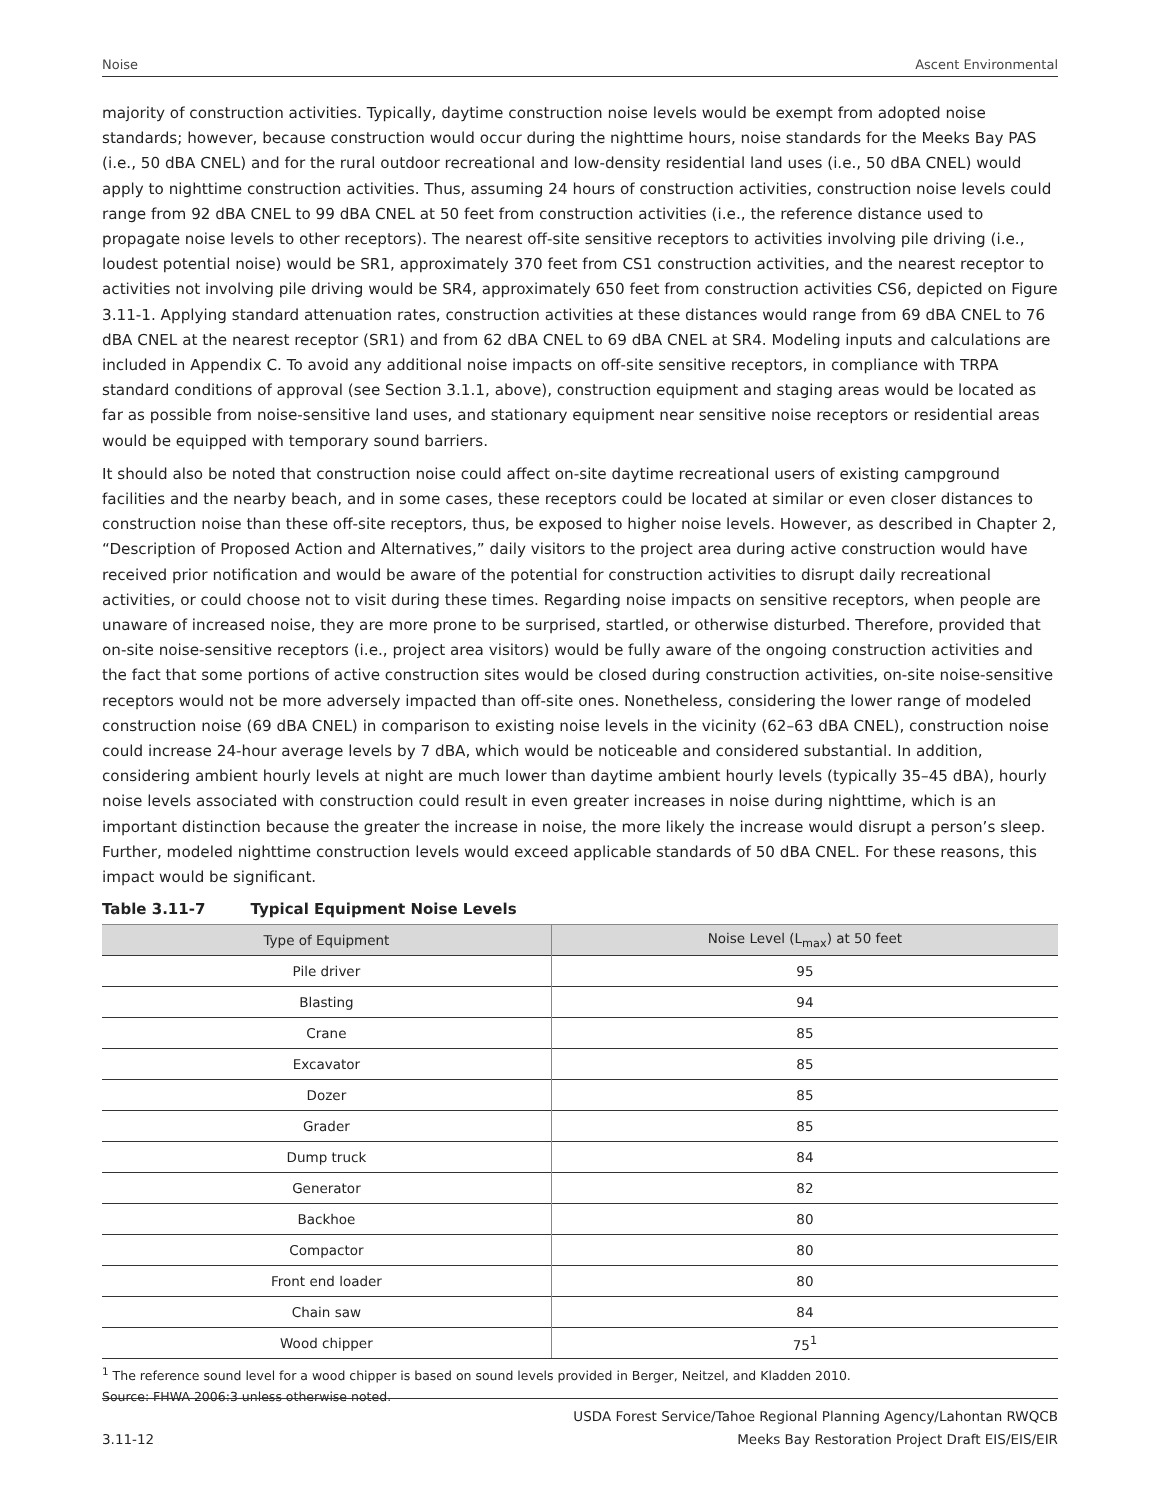Noise Ascent Environmental
majority of construction activities. Typically, daytime construction noise levels would be exempt from adopted noise standards; however, because construction would occur during the nighttime hours, noise standards for the Meeks Bay PAS (i.e., 50 dBA CNEL) and for the rural outdoor recreational and low-density residential land uses (i.e., 50 dBA CNEL) would apply to nighttime construction activities. Thus, assuming 24 hours of construction activities, construction noise levels could range from 92 dBA CNEL to 99 dBA CNEL at 50 feet from construction activities (i.e., the reference distance used to propagate noise levels to other receptors). The nearest off-site sensitive receptors to activities involving pile driving (i.e., loudest potential noise) would be SR1, approximately 370 feet from CS1 construction activities, and the nearest receptor to activities not involving pile driving would be SR4, approximately 650 feet from construction activities CS6, depicted on Figure 3.11-1. Applying standard attenuation rates, construction activities at these distances would range from 69 dBA CNEL to 76 dBA CNEL at the nearest receptor (SR1) and from 62 dBA CNEL to 69 dBA CNEL at SR4. Modeling inputs and calculations are included in Appendix C. To avoid any additional noise impacts on off-site sensitive receptors, in compliance with TRPA standard conditions of approval (see Section 3.1.1, above), construction equipment and staging areas would be located as far as possible from noise-sensitive land uses, and stationary equipment near sensitive noise receptors or residential areas would be equipped with temporary sound barriers.
It should also be noted that construction noise could affect on-site daytime recreational users of existing campground facilities and the nearby beach, and in some cases, these receptors could be located at similar or even closer distances to construction noise than these off-site receptors, thus, be exposed to higher noise levels. However, as described in Chapter 2, “Description of Proposed Action and Alternatives,” daily visitors to the project area during active construction would have received prior notification and would be aware of the potential for construction activities to disrupt daily recreational activities, or could choose not to visit during these times. Regarding noise impacts on sensitive receptors, when people are unaware of increased noise, they are more prone to be surprised, startled, or otherwise disturbed. Therefore, provided that on-site noise-sensitive receptors (i.e., project area visitors) would be fully aware of the ongoing construction activities and the fact that some portions of active construction sites would be closed during construction activities, on-site noise-sensitive receptors would not be more adversely impacted than off-site ones. Nonetheless, considering the lower range of modeled construction noise (69 dBA CNEL) in comparison to existing noise levels in the vicinity (62–63 dBA CNEL), construction noise could increase 24-hour average levels by 7 dBA, which would be noticeable and considered substantial. In addition, considering ambient hourly levels at night are much lower than daytime ambient hourly levels (typically 35–45 dBA), hourly noise levels associated with construction could result in even greater increases in noise during nighttime, which is an important distinction because the greater the increase in noise, the more likely the increase would disrupt a person’s sleep. Further, modeled nighttime construction levels would exceed applicable standards of 50 dBA CNEL. For these reasons, this impact would be significant.
Table 3.11-7 Typical Equipment Noise Levels
| Type of Equipment | Noise Level (L<sub>max</sub>) at 50 feet |
| --- | --- |
| Pile driver | 95 |
| Blasting | 94 |
| Crane | 85 |
| Excavator | 85 |
| Dozer | 85 |
| Grader | 85 |
| Dump truck | 84 |
| Generator | 82 |
| Backhoe | 80 |
| Compactor | 80 |
| Front end loader | 80 |
| Chain saw | 84 |
| Wood chipper | 75<sup>1</sup> |
<sup>1</sup> The reference sound level for a wood chipper is based on sound levels provided in Berger, Neitzel, and Kladden 2010.
Source: FHWA 2006:3 unless otherwise noted.
3.11-12 USDA Forest Service/Tahoe Regional Planning Agency/Lahontan RWQCB
Meeks Bay Restoration Project Draft EIS/EIS/EIR